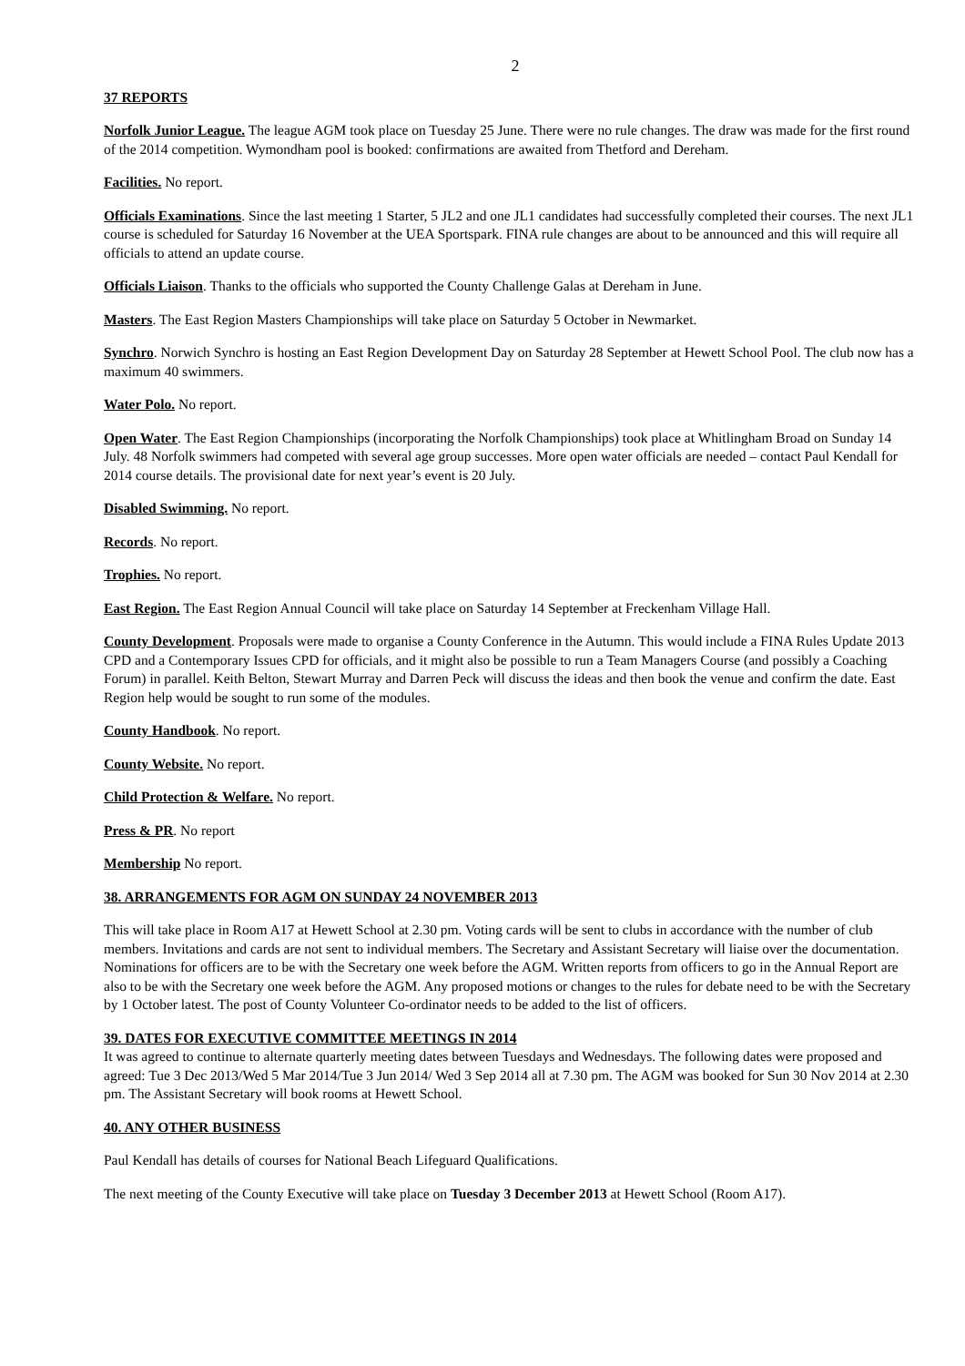2
37 REPORTS
Norfolk Junior League. The league AGM took place on Tuesday 25 June. There were no rule changes. The draw was made for the first round of the 2014 competition. Wymondham pool is booked: confirmations are awaited from Thetford and Dereham.
Facilities. No report.
Officials Examinations. Since the last meeting 1 Starter, 5 JL2 and one JL1 candidates had successfully completed their courses. The next JL1 course is scheduled for Saturday 16 November at the UEA Sportspark. FINA rule changes are about to be announced and this will require all officials to attend an update course.
Officials Liaison. Thanks to the officials who supported the County Challenge Galas at Dereham in June.
Masters. The East Region Masters Championships will take place on Saturday 5 October in Newmarket.
Synchro. Norwich Synchro is hosting an East Region Development Day on Saturday 28 September at Hewett School Pool. The club now has a maximum 40 swimmers.
Water Polo. No report.
Open Water. The East Region Championships (incorporating the Norfolk Championships) took place at Whitlingham Broad on Sunday 14 July. 48 Norfolk swimmers had competed with several age group successes. More open water officials are needed – contact Paul Kendall for 2014 course details. The provisional date for next year’s event is 20 July.
Disabled Swimming. No report.
Records. No report.
Trophies. No report.
East Region. The East Region Annual Council will take place on Saturday 14 September at Freckenham Village Hall.
County Development. Proposals were made to organise a County Conference in the Autumn. This would include a FINA Rules Update 2013 CPD and a Contemporary Issues CPD for officials, and it might also be possible to run a Team Managers Course (and possibly a Coaching Forum) in parallel. Keith Belton, Stewart Murray and Darren Peck will discuss the ideas and then book the venue and confirm the date. East Region help would be sought to run some of the modules.
County Handbook. No report.
County Website. No report.
Child Protection & Welfare. No report.
Press & PR. No report
Membership No report.
38. ARRANGEMENTS FOR AGM ON SUNDAY 24 NOVEMBER 2013
This will take place in Room A17 at Hewett School at 2.30 pm. Voting cards will be sent to clubs in accordance with the number of club members. Invitations and cards are not sent to individual members. The Secretary and Assistant Secretary will liaise over the documentation. Nominations for officers are to be with the Secretary one week before the AGM. Written reports from officers to go in the Annual Report are also to be with the Secretary one week before the AGM. Any proposed motions or changes to the rules for debate need to be with the Secretary by 1 October latest. The post of County Volunteer Co-ordinator needs to be added to the list of officers.
39. DATES FOR EXECUTIVE COMMITTEE MEETINGS IN 2014
It was agreed to continue to alternate quarterly meeting dates between Tuesdays and Wednesdays. The following dates were proposed and agreed: Tue 3 Dec 2013/Wed 5 Mar 2014/Tue 3 Jun 2014/ Wed 3 Sep 2014 all at 7.30 pm. The AGM was booked for Sun 30 Nov 2014 at 2.30 pm. The Assistant Secretary will book rooms at Hewett School.
40. ANY OTHER BUSINESS
Paul Kendall has details of courses for National Beach Lifeguard Qualifications.
The next meeting of the County Executive will take place on Tuesday 3 December 2013 at Hewett School (Room A17).